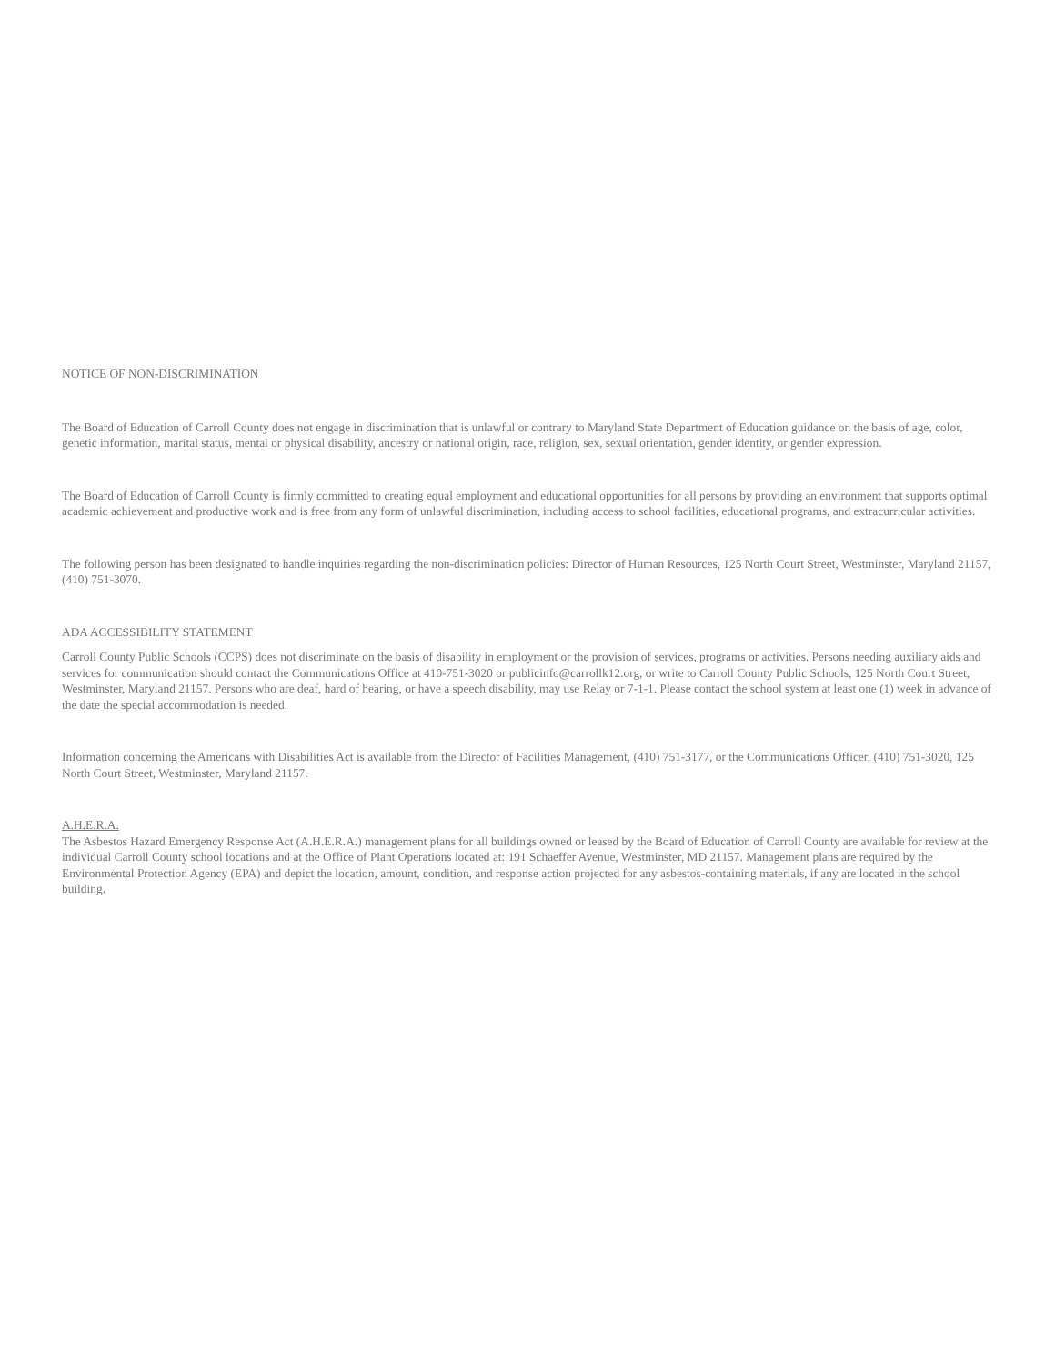NOTICE OF NON-DISCRIMINATION
The Board of Education of Carroll County does not engage in discrimination that is unlawful or contrary to Maryland State Department of Education guidance on the basis of age, color, genetic information, marital status, mental or physical disability, ancestry or national origin, race, religion, sex, sexual orientation, gender identity, or gender expression.
The Board of Education of Carroll County is firmly committed to creating equal employment and educational opportunities for all persons by providing an environment that supports optimal academic achievement and productive work and is free from any form of unlawful discrimination, including access to school facilities, educational programs, and extracurricular activities.
The following person has been designated to handle inquiries regarding the non-discrimination policies: Director of Human Resources, 125 North Court Street, Westminster, Maryland 21157, (410) 751-3070.
ADA ACCESSIBILITY STATEMENT
Carroll County Public Schools (CCPS) does not discriminate on the basis of disability in employment or the provision of services, programs or activities. Persons needing auxiliary aids and services for communication should contact the Communications Office at 410-751-3020 or publicinfo@carrollk12.org, or write to Carroll County Public Schools, 125 North Court Street, Westminster, Maryland 21157. Persons who are deaf, hard of hearing, or have a speech disability, may use Relay or 7-1-1. Please contact the school system at least one (1) week in advance of the date the special accommodation is needed.
Information concerning the Americans with Disabilities Act is available from the Director of Facilities Management, (410) 751-3177, or the Communications Officer, (410) 751-3020, 125 North Court Street, Westminster, Maryland 21157.
A.H.E.R.A.
The Asbestos Hazard Emergency Response Act (A.H.E.R.A.) management plans for all buildings owned or leased by the Board of Education of Carroll County are available for review at the individual Carroll County school locations and at the Office of Plant Operations located at: 191 Schaeffer Avenue, Westminster, MD 21157. Management plans are required by the Environmental Protection Agency (EPA) and depict the location, amount, condition, and response action projected for any asbestos-containing materials, if any are located in the school building.